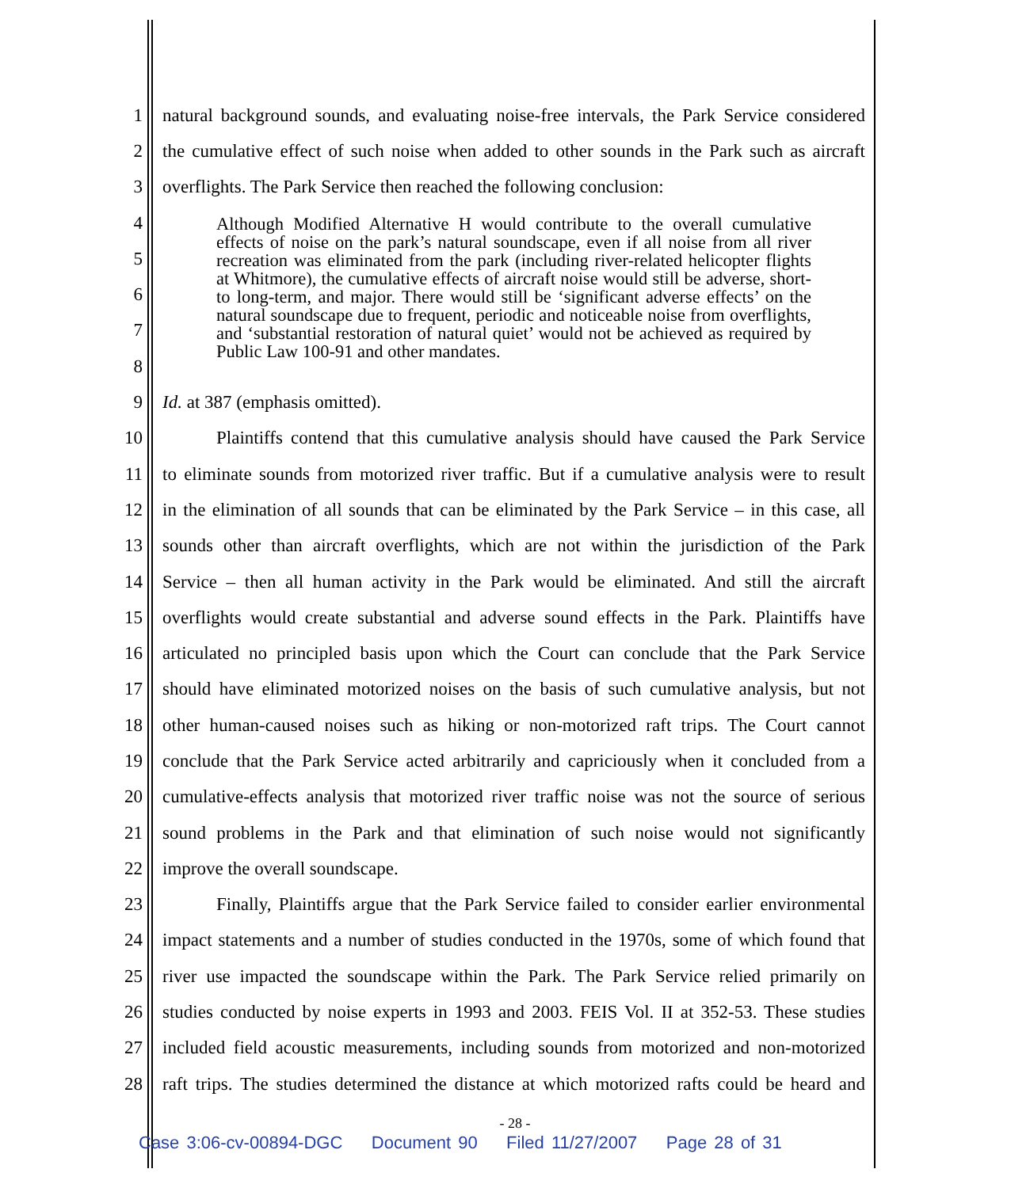1 natural background sounds, and evaluating noise-free intervals, the Park Service considered
2 the cumulative effect of such noise when added to other sounds in the Park such as aircraft
3 overflights. The Park Service then reached the following conclusion:
4
5
6
7
8
Although Modified Alternative H would contribute to the overall cumulative effects of noise on the park’s natural soundscape, even if all noise from all river recreation was eliminated from the park (including river-related helicopter flights at Whitmore), the cumulative effects of aircraft noise would still be adverse, short- to long-term, and major. There would still be ‘significant adverse effects’ on the natural soundscape due to frequent, periodic and noticeable noise from overflights, and ‘substantial restoration of natural quiet’ would not be achieved as required by Public Law 100-91 and other mandates.
9 Id. at 387 (emphasis omitted).
10 Plaintiffs contend that this cumulative analysis should have caused the Park Service
11 to eliminate sounds from motorized river traffic. But if a cumulative analysis were to result
12 in the elimination of all sounds that can be eliminated by the Park Service – in this case, all
13 sounds other than aircraft overflights, which are not within the jurisdiction of the Park
14 Service – then all human activity in the Park would be eliminated. And still the aircraft
15 overflights would create substantial and adverse sound effects in the Park. Plaintiffs have
16 articulated no principled basis upon which the Court can conclude that the Park Service
17 should have eliminated motorized noises on the basis of such cumulative analysis, but not
18 other human-caused noises such as hiking or non-motorized raft trips. The Court cannot
19 conclude that the Park Service acted arbitrarily and capriciously when it concluded from a
20 cumulative-effects analysis that motorized river traffic noise was not the source of serious
21 sound problems in the Park and that elimination of such noise would not significantly
22 improve the overall soundscape.
23 Finally, Plaintiffs argue that the Park Service failed to consider earlier environmental
24 impact statements and a number of studies conducted in the 1970s, some of which found that
25 river use impacted the soundscape within the Park. The Park Service relied primarily on
26 studies conducted by noise experts in 1993 and 2003. FEIS Vol. II at 352-53. These studies
27 included field acoustic measurements, including sounds from motorized and non-motorized
28 raft trips. The studies determined the distance at which motorized rafts could be heard and
- 28 -
Case 3:06-cv-00894-DGC Document 90 Filed 11/27/2007 Page 28 of 31